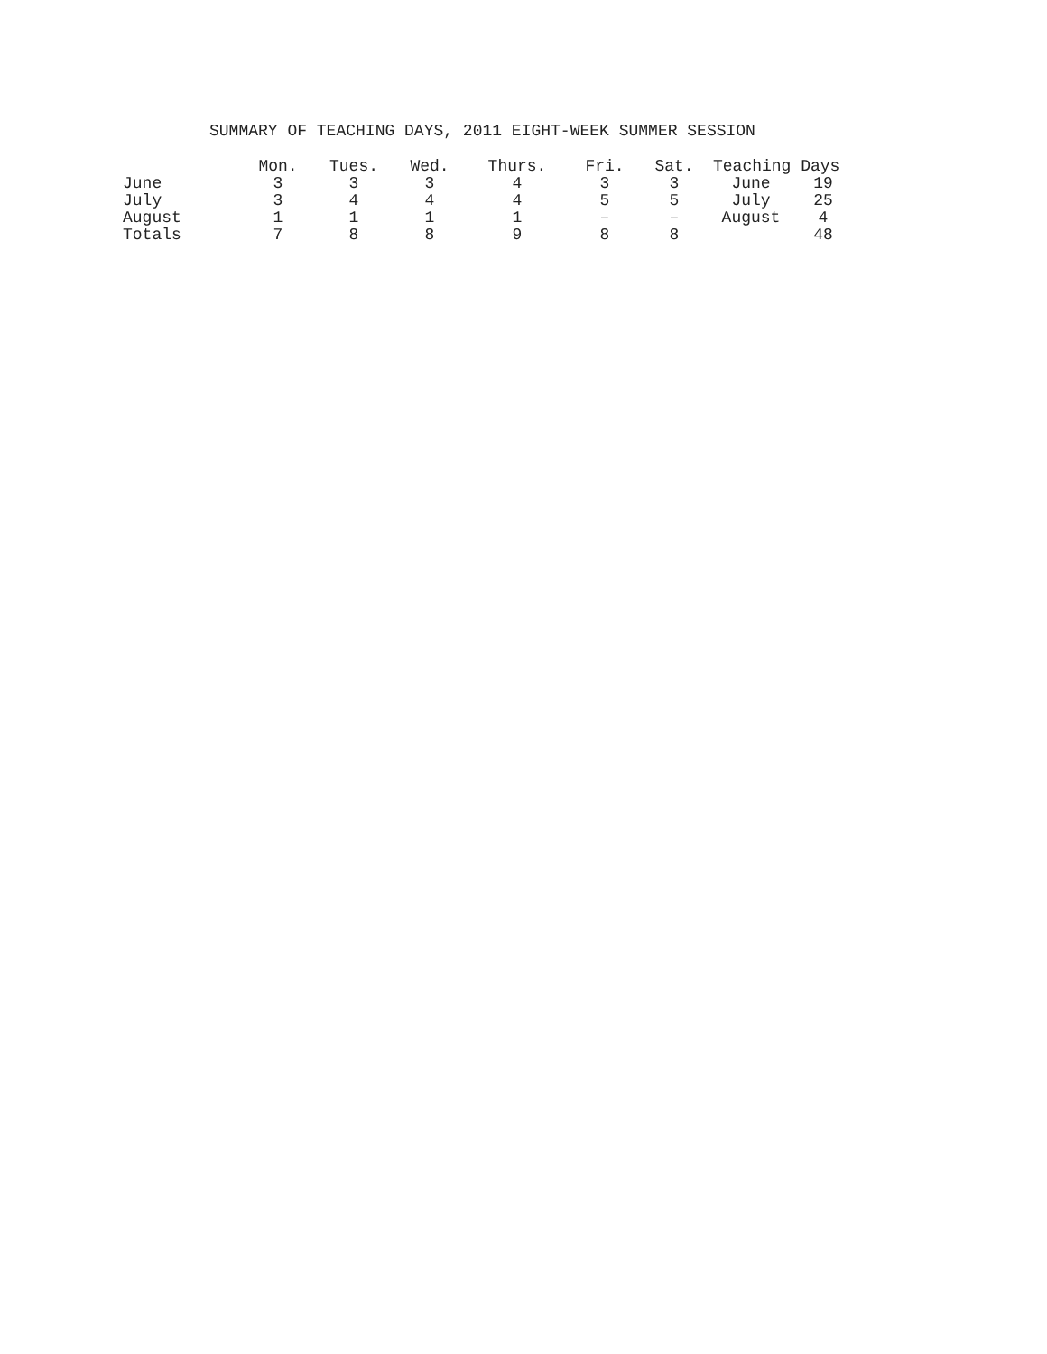SUMMARY OF TEACHING DAYS, 2011 EIGHT-WEEK SUMMER SESSION
| | Mon. | Tues. | Wed. | Thurs. | Fri. | Sat. | Teaching Days | |
| --- | --- | --- | --- | --- | --- | --- | --- | --- |
| June | 3 | 3 | 3 | 4 | 3 | 3 | June | 19 |
| July | 3 | 4 | 4 | 4 | 5 | 5 | July | 25 |
| August | 1 | 1 | 1 | 1 | – | – | August | 4 |
| Totals | 7 | 8 | 8 | 9 | 8 | 8 | | 48 |